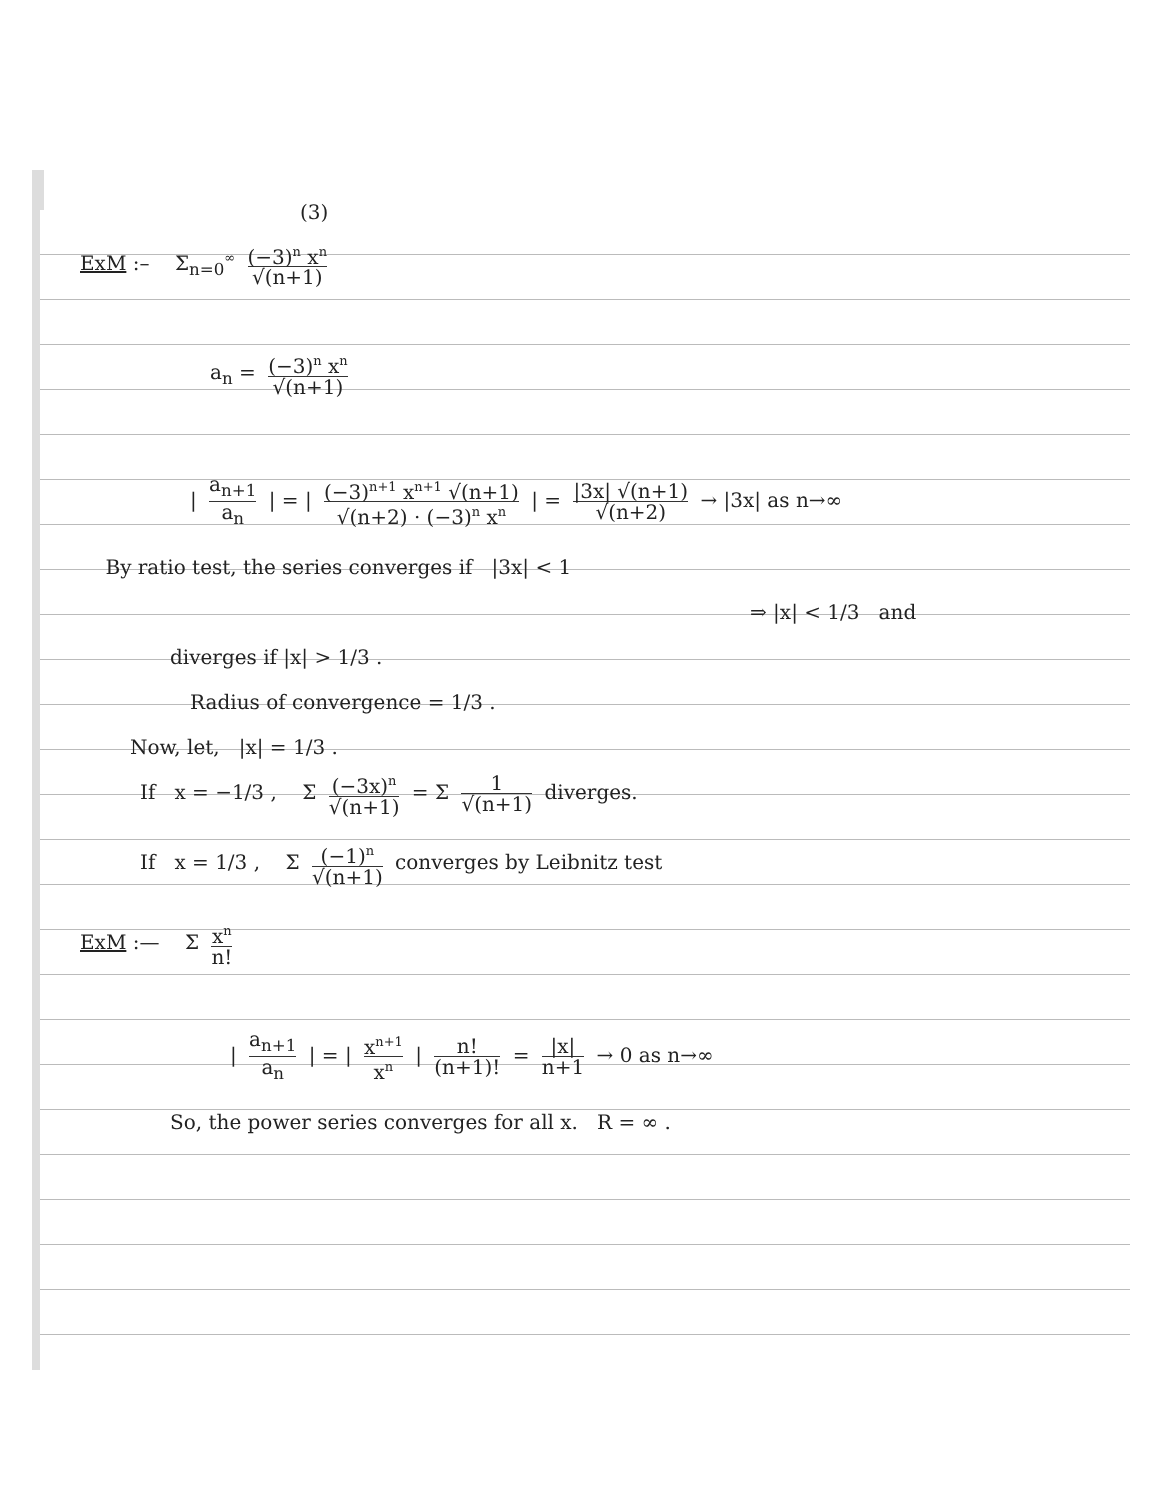(3)
ExM :– Σ<sub>n=0</sub><sup>∞</sup> (−3)<sup>n</sup> x<sup>n</sup> √(n+1)
a<sub>n</sub> = (−3)<sup>n</sup> x<sup>n</sup> √(n+1)
| a<sub>n+1</sub> a<sub>n</sub> | = | (−3)<sup>n+1</sup> x<sup>n+1</sup> √(n+1) √(n+2) · (−3)<sup>n</sup> x<sup>n</sup> | = |3x| √(n+1) √(n+2) → |3x| as n→∞
By ratio test, the series converges if |3x| < 1
⇒ |x| < 1/3 and
diverges if |x| > 1/3 .
Radius of convergence = 1/3 .
Now, let, |x| = 1/3 .
If x = −1/3 , Σ (−3x)<sup>n</sup> √(n+1) = Σ 1 √(n+1) diverges.
If x = 1/3 , Σ (−1)<sup>n</sup> √(n+1) converges by Leibnitz test
ExM :— Σ x<sup>n</sup> n!
| a<sub>n+1</sub> a<sub>n</sub> | = | x<sup>n+1</sup> x<sup>n</sup> | n! (n+1)! = |x| n+1 → 0 as n→∞
So, the power series converges for all x. R = ∞ .